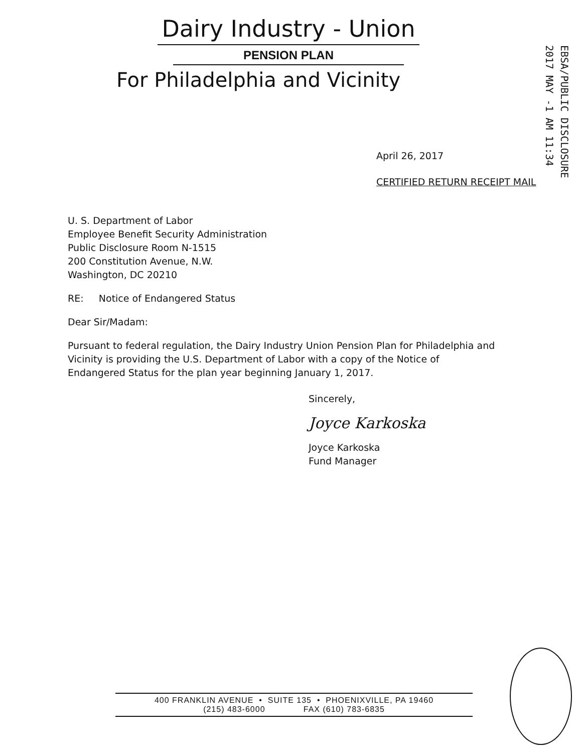Dairy Industry - Union
PENSION PLAN
For Philadelphia and Vicinity
EBSA/PUBLIC DISCLOSURE
2017 MAY -1 AM 11:34
April 26, 2017
CERTIFIED RETURN RECEIPT MAIL
U. S. Department of Labor
Employee Benefit Security Administration
Public Disclosure Room N-1515
200 Constitution Avenue, N.W.
Washington, DC 20210
RE: Notice of Endangered Status
Dear Sir/Madam:
Pursuant to federal regulation, the Dairy Industry Union Pension Plan for Philadelphia and Vicinity is providing the U.S. Department of Labor with a copy of the Notice of Endangered Status for the plan year beginning January 1, 2017.
Sincerely,
Joyce Karkoska
Joyce Karkoska
Fund Manager
400 FRANKLIN AVENUE • SUITE 135 • PHOENIXVILLE, PA 19460
(215) 483-6000 FAX (610) 783-6835